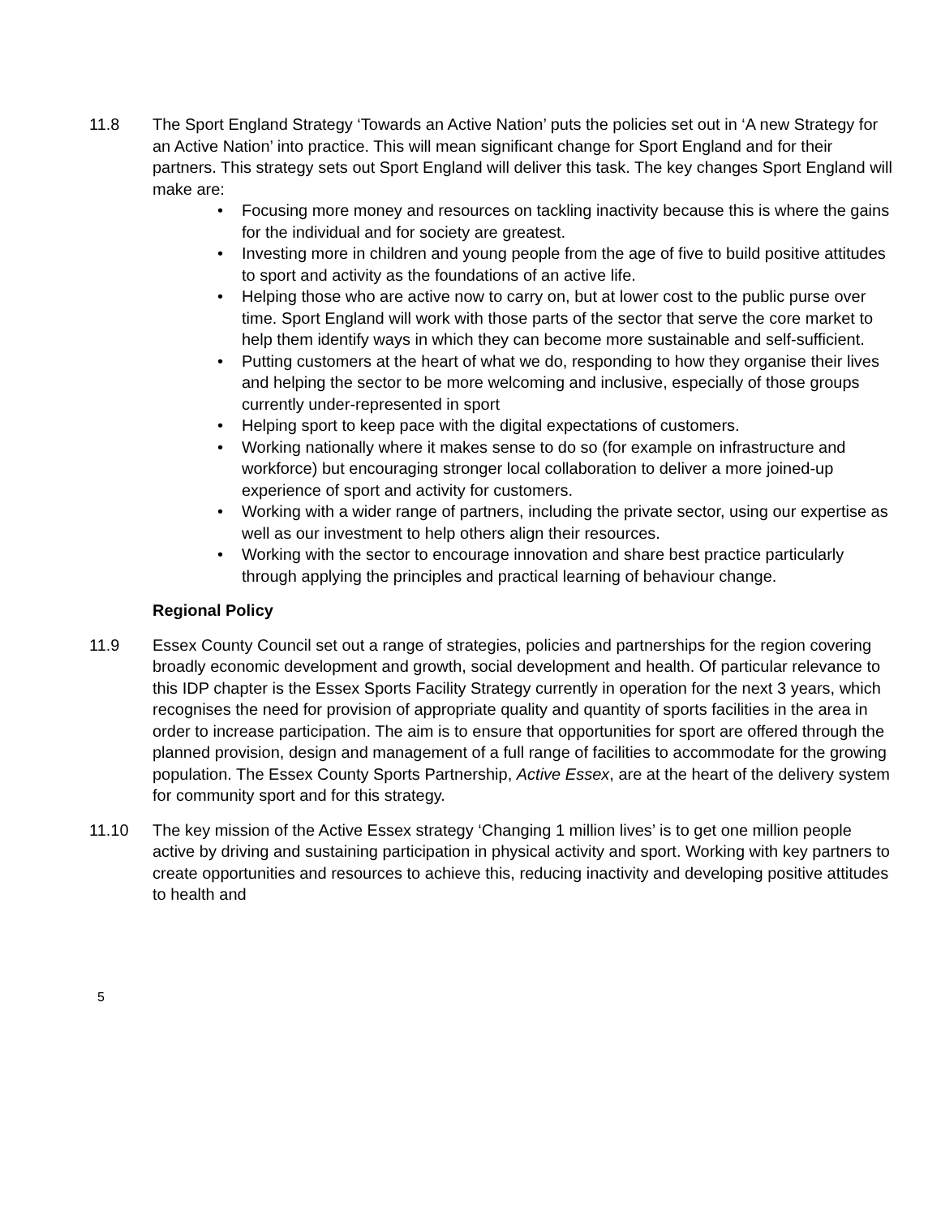11.8 The Sport England Strategy ‘Towards an Active Nation’ puts the policies set out in ‘A new Strategy for an Active Nation’ into practice. This will mean significant change for Sport England and for their partners. This strategy sets out Sport England will deliver this task. The key changes Sport England will make are:
• Focusing more money and resources on tackling inactivity because this is where the gains for the individual and for society are greatest.
• Investing more in children and young people from the age of five to build positive attitudes to sport and activity as the foundations of an active life.
• Helping those who are active now to carry on, but at lower cost to the public purse over time. Sport England will work with those parts of the sector that serve the core market to help them identify ways in which they can become more sustainable and self-sufficient.
• Putting customers at the heart of what we do, responding to how they organise their lives and helping the sector to be more welcoming and inclusive, especially of those groups currently under-represented in sport
• Helping sport to keep pace with the digital expectations of customers.
• Working nationally where it makes sense to do so (for example on infrastructure and workforce) but encouraging stronger local collaboration to deliver a more joined-up experience of sport and activity for customers.
• Working with a wider range of partners, including the private sector, using our expertise as well as our investment to help others align their resources.
• Working with the sector to encourage innovation and share best practice particularly through applying the principles and practical learning of behaviour change.
Regional Policy
11.9 Essex County Council set out a range of strategies, policies and partnerships for the region covering broadly economic development and growth, social development and health. Of particular relevance to this IDP chapter is the Essex Sports Facility Strategy currently in operation for the next 3 years, which recognises the need for provision of appropriate quality and quantity of sports facilities in the area in order to increase participation. The aim is to ensure that opportunities for sport are offered through the planned provision, design and management of a full range of facilities to accommodate for the growing population. The Essex County Sports Partnership, Active Essex, are at the heart of the delivery system for community sport and for this strategy.
11.10 The key mission of the Active Essex strategy ‘Changing 1 million lives’ is to get one million people active by driving and sustaining participation in physical activity and sport. Working with key partners to create opportunities and resources to achieve this, reducing inactivity and developing positive attitudes to health and
5